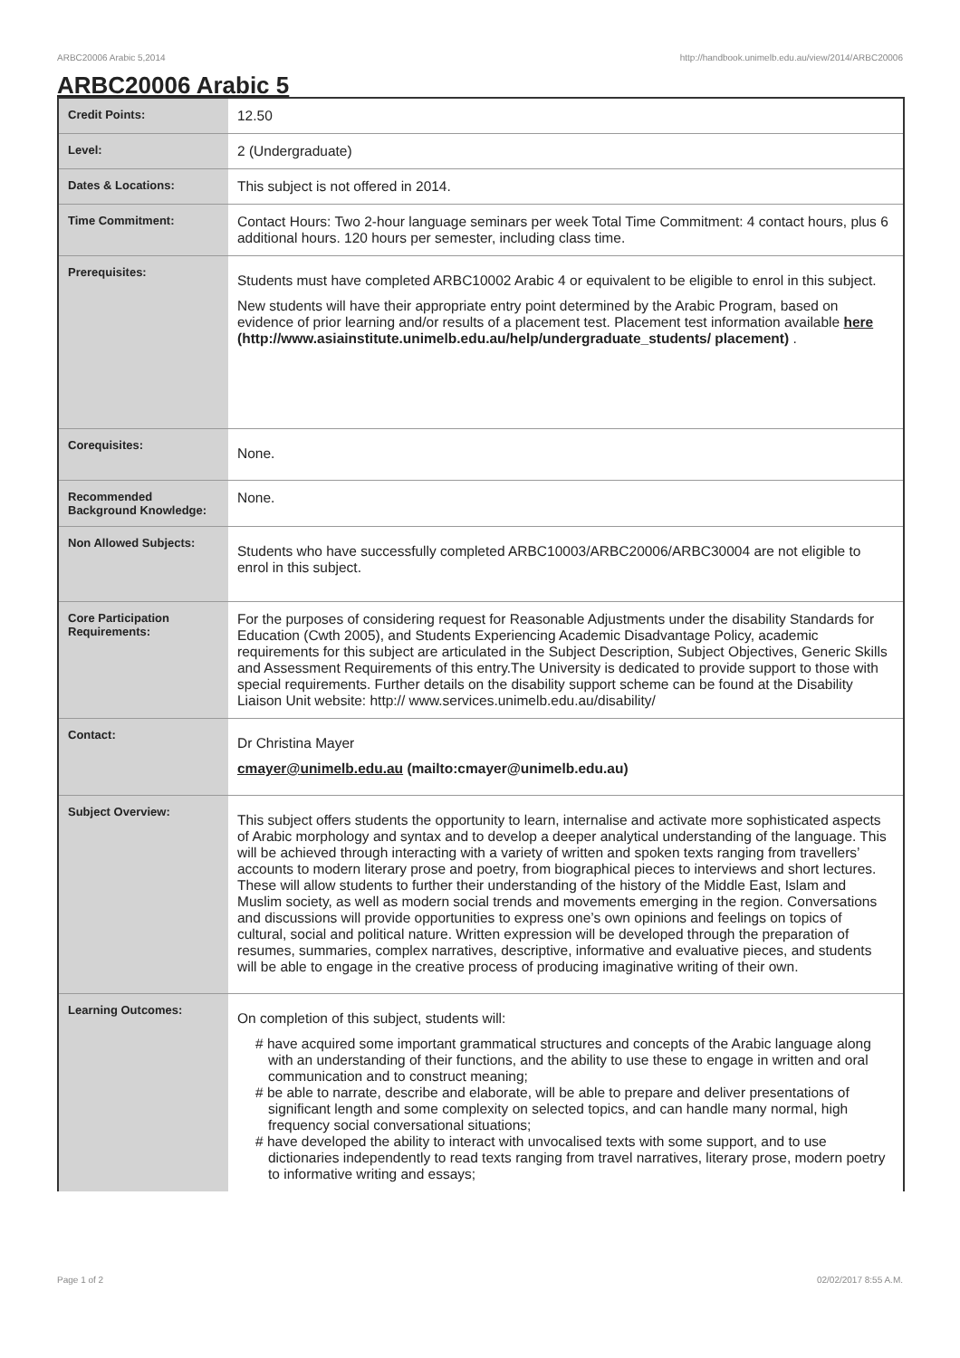ARBC20006 Arabic 5,2014 http://handbook.unimelb.edu.au/view/2014/ARBC20006
ARBC20006 Arabic 5
| Credit Points: | 12.50 |
| Level: | 2 (Undergraduate) |
| Dates & Locations: | This subject is not offered in 2014. |
| Time Commitment: | Contact Hours: Two 2-hour language seminars per week Total Time Commitment: 4 contact hours, plus 6 additional hours. 120 hours per semester, including class time. |
| Prerequisites: | Students must have completed ARBC10002 Arabic 4 or equivalent to be eligible to enrol in this subject. New students will have their appropriate entry point determined by the Arabic Program, based on evidence of prior learning and/or results of a placement test. Placement test information available here (http://www.asiainstitute.unimelb.edu.au/help/undergraduate_students/ placement) . |
| Corequisites: | None. |
| Recommended Background Knowledge: | None. |
| Non Allowed Subjects: | Students who have successfully completed ARBC10003/ARBC20006/ARBC30004 are not eligible to enrol in this subject. |
| Core Participation Requirements: | For the purposes of considering request for Reasonable Adjustments under the disability Standards for Education (Cwth 2005), and Students Experiencing Academic Disadvantage Policy, academic requirements for this subject are articulated in the Subject Description, Subject Objectives, Generic Skills and Assessment Requirements of this entry.The University is dedicated to provide support to those with special requirements. Further details on the disability support scheme can be found at the Disability Liaison Unit website: http:// www.services.unimelb.edu.au/disability/ |
| Contact: | Dr Christina Mayer cmayer@unimelb.edu.au (mailto:cmayer@unimelb.edu.au) |
| Subject Overview: | This subject offers students the opportunity to learn, internalise and activate more sophisticated aspects of Arabic morphology and syntax and to develop a deeper analytical understanding of the language. This will be achieved through interacting with a variety of written and spoken texts ranging from travellers’ accounts to modern literary prose and poetry, from biographical pieces to interviews and short lectures. These will allow students to further their understanding of the history of the Middle East, Islam and Muslim society, as well as modern social trends and movements emerging in the region. Conversations and discussions will provide opportunities to express one’s own opinions and feelings on topics of cultural, social and political nature. Written expression will be developed through the preparation of resumes, summaries, complex narratives, descriptive, informative and evaluative pieces, and students will be able to engage in the creative process of producing imaginative writing of their own. |
| Learning Outcomes: | On completion of this subject, students will: # have acquired some important grammatical structures and concepts of the Arabic language along with an understanding of their functions, and the ability to use these to engage in written and oral communication and to construct meaning; # be able to narrate, describe and elaborate, will be able to prepare and deliver presentations of significant length and some complexity on selected topics, and can handle many normal, high frequency social conversational situations; # have developed the ability to interact with unvocalised texts with some support, and to use dictionaries independently to read texts ranging from travel narratives, literary prose, modern poetry to informative writing and essays; |
Page 1 of 2 02/02/2017 8:55 A.M.